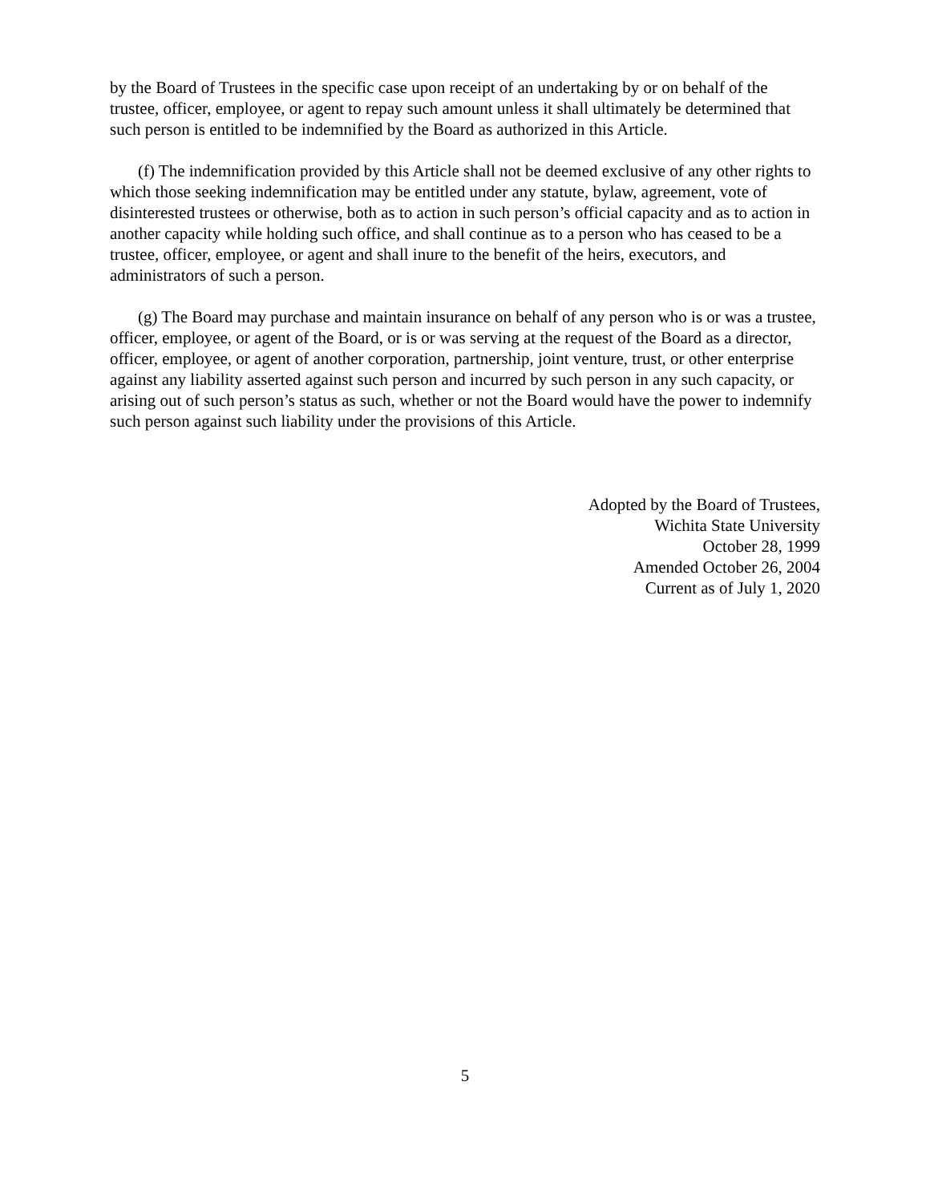by the Board of Trustees in the specific case upon receipt of an undertaking by or on behalf of the trustee, officer, employee, or agent to repay such amount unless it shall ultimately be determined that such person is entitled to be indemnified by the Board as authorized in this Article.
(f) The indemnification provided by this Article shall not be deemed exclusive of any other rights to which those seeking indemnification may be entitled under any statute, bylaw, agreement, vote of disinterested trustees or otherwise, both as to action in such person’s official capacity and as to action in another capacity while holding such office, and shall continue as to a person who has ceased to be a trustee, officer, employee, or agent and shall inure to the benefit of the heirs, executors, and administrators of such a person.
(g) The Board may purchase and maintain insurance on behalf of any person who is or was a trustee, officer, employee, or agent of the Board, or is or was serving at the request of the Board as a director, officer, employee, or agent of another corporation, partnership, joint venture, trust, or other enterprise against any liability asserted against such person and incurred by such person in any such capacity, or arising out of such person’s status as such, whether or not the Board would have the power to indemnify such person against such liability under the provisions of this Article.
Adopted by the Board of Trustees,
Wichita State University
October 28, 1999
Amended October 26, 2004
Current as of July 1, 2020
5